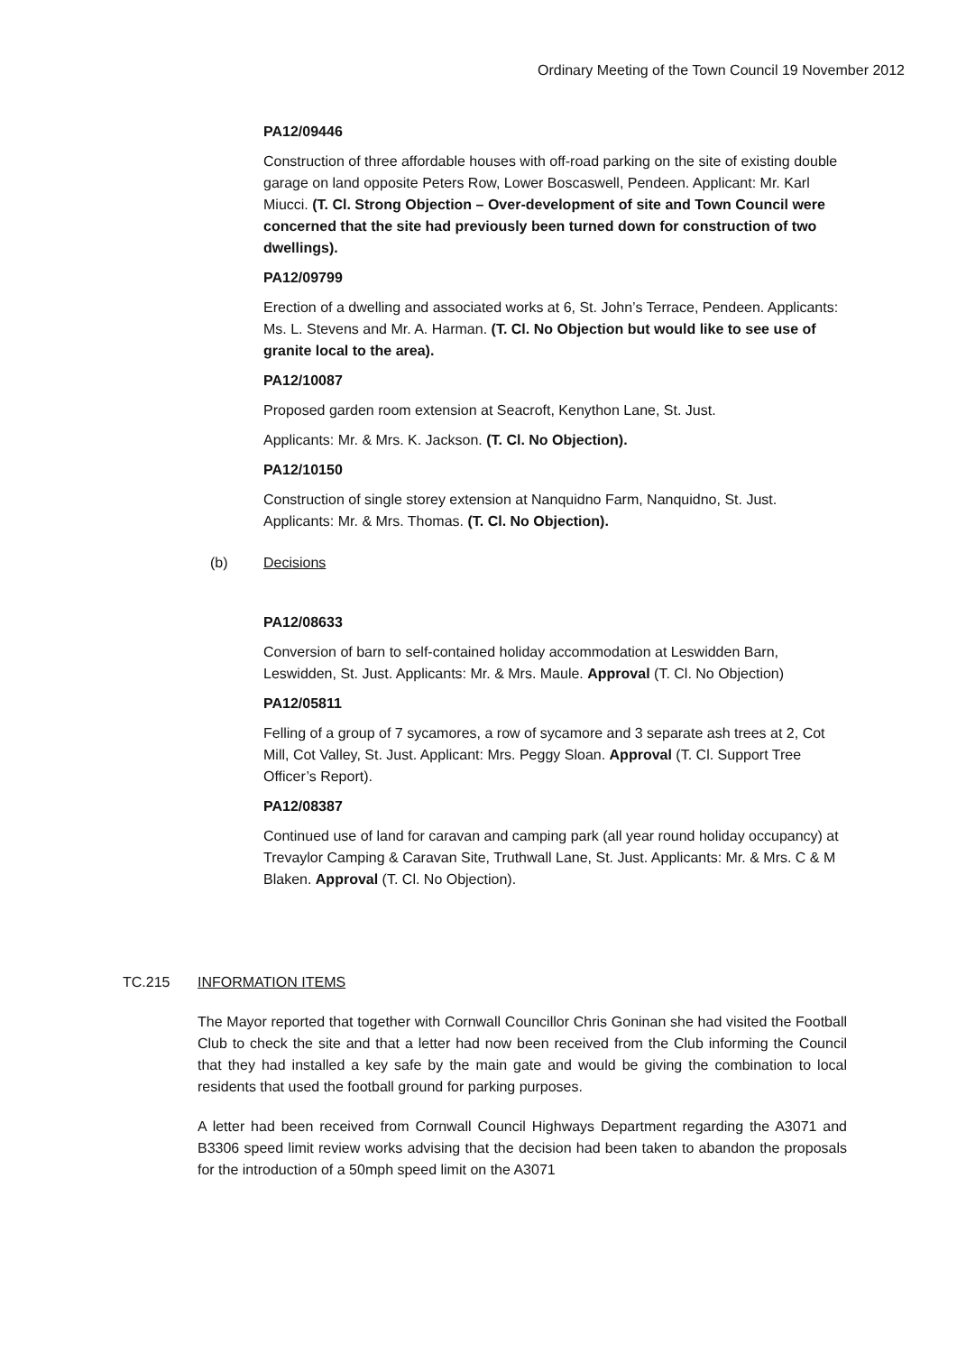Ordinary Meeting of the Town Council 19 November 2012
PA12/09446
Construction of three affordable houses with off-road parking on the site of existing double garage on land opposite Peters Row, Lower Boscaswell, Pendeen. Applicant: Mr. Karl Miucci. (T. Cl. Strong Objection – Over-development of site and Town Council were concerned that the site had previously been turned down for construction of two dwellings).
PA12/09799
Erection of a dwelling and associated works at 6, St. John’s Terrace, Pendeen. Applicants: Ms. L. Stevens and Mr. A. Harman. (T. Cl. No Objection but would like to see use of granite local to the area).
PA12/10087
Proposed garden room extension at Seacroft, Kenython Lane, St. Just.
Applicants: Mr. & Mrs. K. Jackson. (T. Cl. No Objection).
PA12/10150
Construction of single storey extension at Nanquidno Farm, Nanquidno, St. Just. Applicants: Mr. & Mrs. Thomas. (T. Cl. No Objection).
(b) Decisions
PA12/08633
Conversion of barn to self-contained holiday accommodation at Leswidden Barn, Leswidden, St. Just. Applicants: Mr. & Mrs. Maule. Approval (T. Cl. No Objection)
PA12/05811
Felling of a group of 7 sycamores, a row of sycamore and 3 separate ash trees at 2, Cot Mill, Cot Valley, St. Just. Applicant: Mrs. Peggy Sloan. Approval (T. Cl. Support Tree Officer’s Report).
PA12/08387
Continued use of land for caravan and camping park (all year round holiday occupancy) at Trevaylor Camping & Caravan Site, Truthwall Lane, St. Just. Applicants: Mr. & Mrs. C & M Blaken. Approval (T. Cl. No Objection).
TC.215 INFORMATION ITEMS
The Mayor reported that together with Cornwall Councillor Chris Goninan she had visited the Football Club to check the site and that a letter had now been received from the Club informing the Council that they had installed a key safe by the main gate and would be giving the combination to local residents that used the football ground for parking purposes.
A letter had been received from Cornwall Council Highways Department regarding the A3071 and B3306 speed limit review works advising that the decision had been taken to abandon the proposals for the introduction of a 50mph speed limit on the A3071